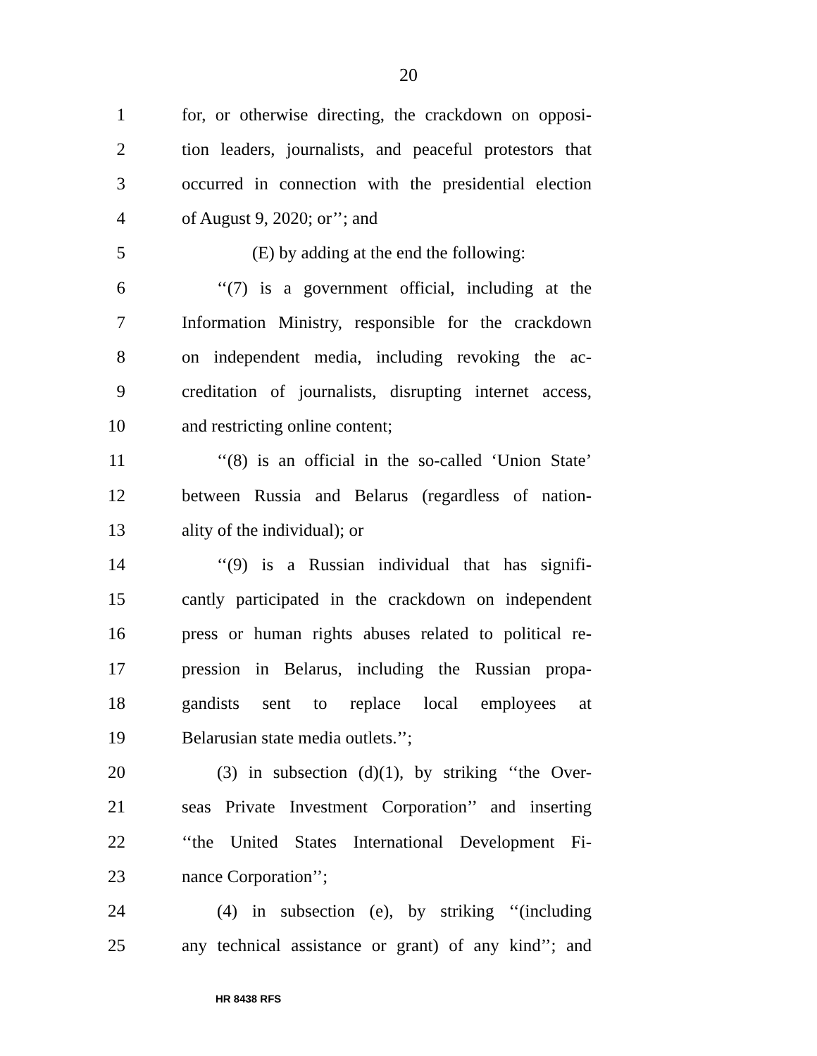20
1 for, or otherwise directing, the crackdown on opposi-
2 tion leaders, journalists, and peaceful protestors that
3 occurred in connection with the presidential election
4 of August 9, 2020; or’’; and
5 (E) by adding at the end the following:
6 ‘‘(7) is a government official, including at the
7 Information Ministry, responsible for the crackdown
8 on independent media, including revoking the ac-
9 creditation of journalists, disrupting internet access,
10 and restricting online content;
11 ‘‘(8) is an official in the so-called ‘Union State’
12 between Russia and Belarus (regardless of nation-
13 ality of the individual); or
14 ‘‘(9) is a Russian individual that has signifi-
15 cantly participated in the crackdown on independent
16 press or human rights abuses related to political re-
17 pression in Belarus, including the Russian propa-
18 gandists sent to replace local employees at
19 Belarusian state media outlets.’’;
20 (3) in subsection (d)(1), by striking ‘‘the Over-
21 seas Private Investment Corporation’’ and inserting
22 ‘‘the United States International Development Fi-
23 nance Corporation’’;
24 (4) in subsection (e), by striking ‘‘(including
25 any technical assistance or grant) of any kind’’; and
HR 8438 RFS